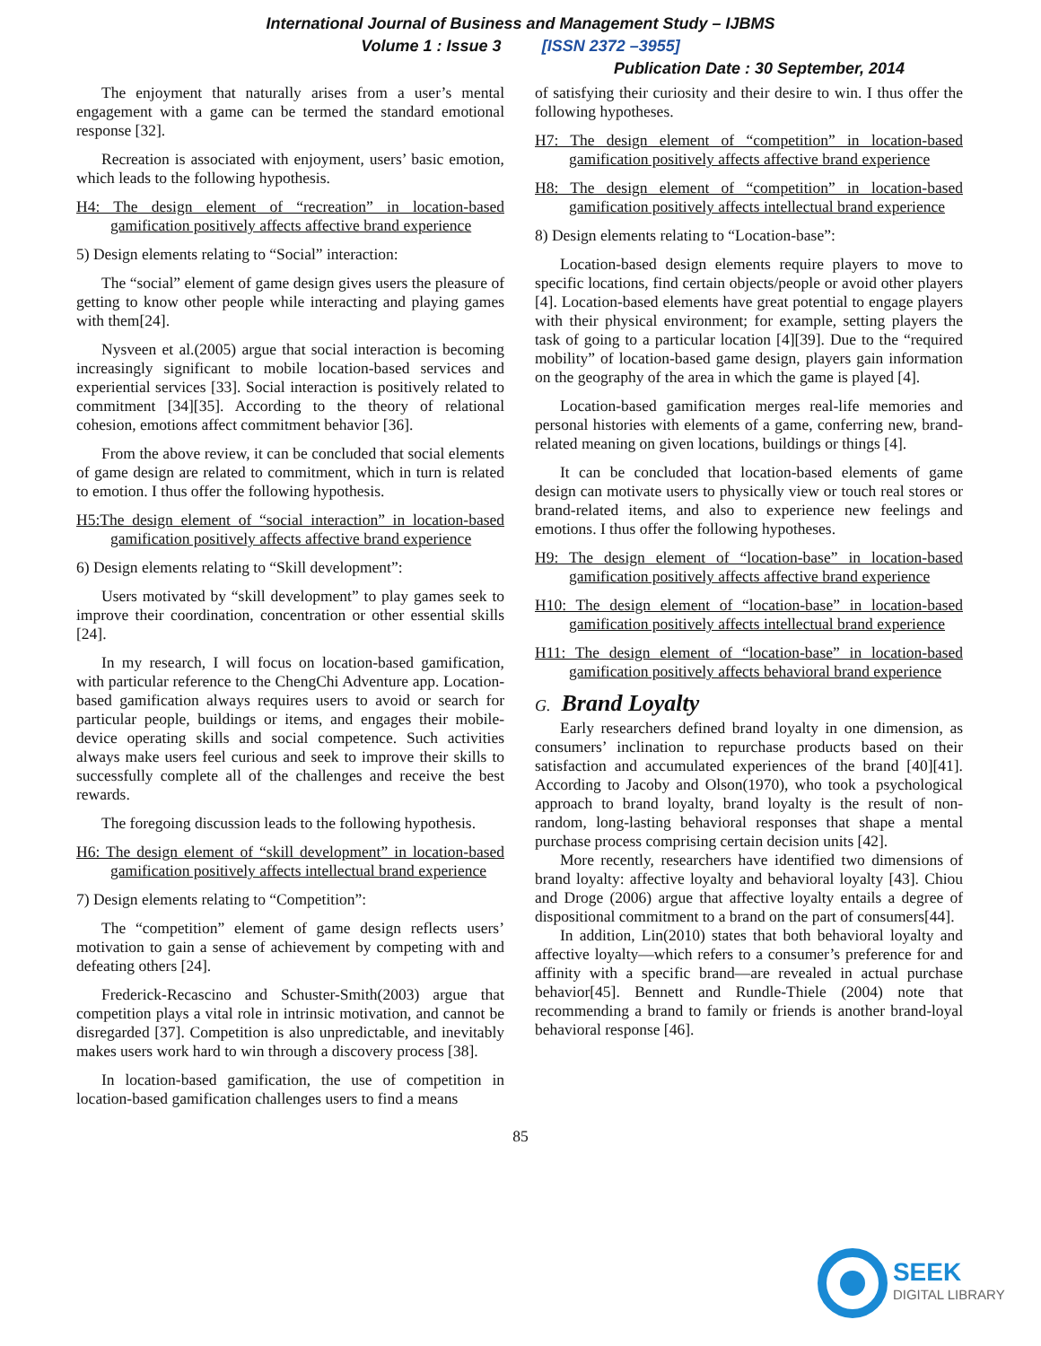International Journal of Business and Management Study – IJBMS
Volume 1 : Issue 3 [ISSN 2372 –3955]
Publication Date : 30 September, 2014
The enjoyment that naturally arises from a user’s mental engagement with a game can be termed the standard emotional response [32].
Recreation is associated with enjoyment, users’ basic emotion, which leads to the following hypothesis.
H4: The design element of “recreation” in location-based gamification positively affects affective brand experience
5) Design elements relating to “Social” interaction:
The “social” element of game design gives users the pleasure of getting to know other people while interacting and playing games with them[24].
Nysveen et al.(2005) argue that social interaction is becoming increasingly significant to mobile location-based services and experiential services [33]. Social interaction is positively related to commitment [34][35]. According to the theory of relational cohesion, emotions affect commitment behavior [36].
From the above review, it can be concluded that social elements of game design are related to commitment, which in turn is related to emotion. I thus offer the following hypothesis.
H5:The design element of “social interaction” in location-based gamification positively affects affective brand experience
6) Design elements relating to “Skill development”:
Users motivated by “skill development” to play games seek to improve their coordination, concentration or other essential skills [24].
In my research, I will focus on location-based gamification, with particular reference to the ChengChi Adventure app. Location-based gamification always requires users to avoid or search for particular people, buildings or items, and engages their mobile-device operating skills and social competence. Such activities always make users feel curious and seek to improve their skills to successfully complete all of the challenges and receive the best rewards.
The foregoing discussion leads to the following hypothesis.
H6: The design element of “skill development” in location-based gamification positively affects intellectual brand experience
7) Design elements relating to “Competition”:
The “competition” element of game design reflects users’ motivation to gain a sense of achievement by competing with and defeating others [24].
Frederick-Recascino and Schuster-Smith(2003) argue that competition plays a vital role in intrinsic motivation, and cannot be disregarded [37]. Competition is also unpredictable, and inevitably makes users work hard to win through a discovery process [38].
In location-based gamification, the use of competition in location-based gamification challenges users to find a means
of satisfying their curiosity and their desire to win. I thus offer the following hypotheses.
H7: The design element of “competition” in location-based gamification positively affects affective brand experience
H8: The design element of “competition” in location-based gamification positively affects intellectual brand experience
8) Design elements relating to “Location-base”:
Location-based design elements require players to move to specific locations, find certain objects/people or avoid other players [4]. Location-based elements have great potential to engage players with their physical environment; for example, setting players the task of going to a particular location [4][39]. Due to the “required mobility” of location-based game design, players gain information on the geography of the area in which the game is played [4].
Location-based gamification merges real-life memories and personal histories with elements of a game, conferring new, brand-related meaning on given locations, buildings or things [4].
It can be concluded that location-based elements of game design can motivate users to physically view or touch real stores or brand-related items, and also to experience new feelings and emotions. I thus offer the following hypotheses.
H9: The design element of “location-base” in location-based gamification positively affects affective brand experience
H10: The design element of “location-base” in location-based gamification positively affects intellectual brand experience
H11: The design element of “location-base” in location-based gamification positively affects behavioral brand experience
G. Brand Loyalty
Early researchers defined brand loyalty in one dimension, as consumers’ inclination to repurchase products based on their satisfaction and accumulated experiences of the brand [40][41]. According to Jacoby and Olson(1970), who took a psychological approach to brand loyalty, brand loyalty is the result of non-random, long-lasting behavioral responses that shape a mental purchase process comprising certain decision units [42].
More recently, researchers have identified two dimensions of brand loyalty: affective loyalty and behavioral loyalty [43]. Chiou and Droge (2006) argue that affective loyalty entails a degree of dispositional commitment to a brand on the part of consumers[44].
In addition, Lin(2010) states that both behavioral loyalty and affective loyalty—which refers to a consumer’s preference for and affinity with a specific brand—are revealed in actual purchase behavior[45]. Bennett and Rundle-Thiele (2004) note that recommending a brand to family or friends is another brand-loyal behavioral response [46].
85
SEEK
DIGITAL LIBRARY